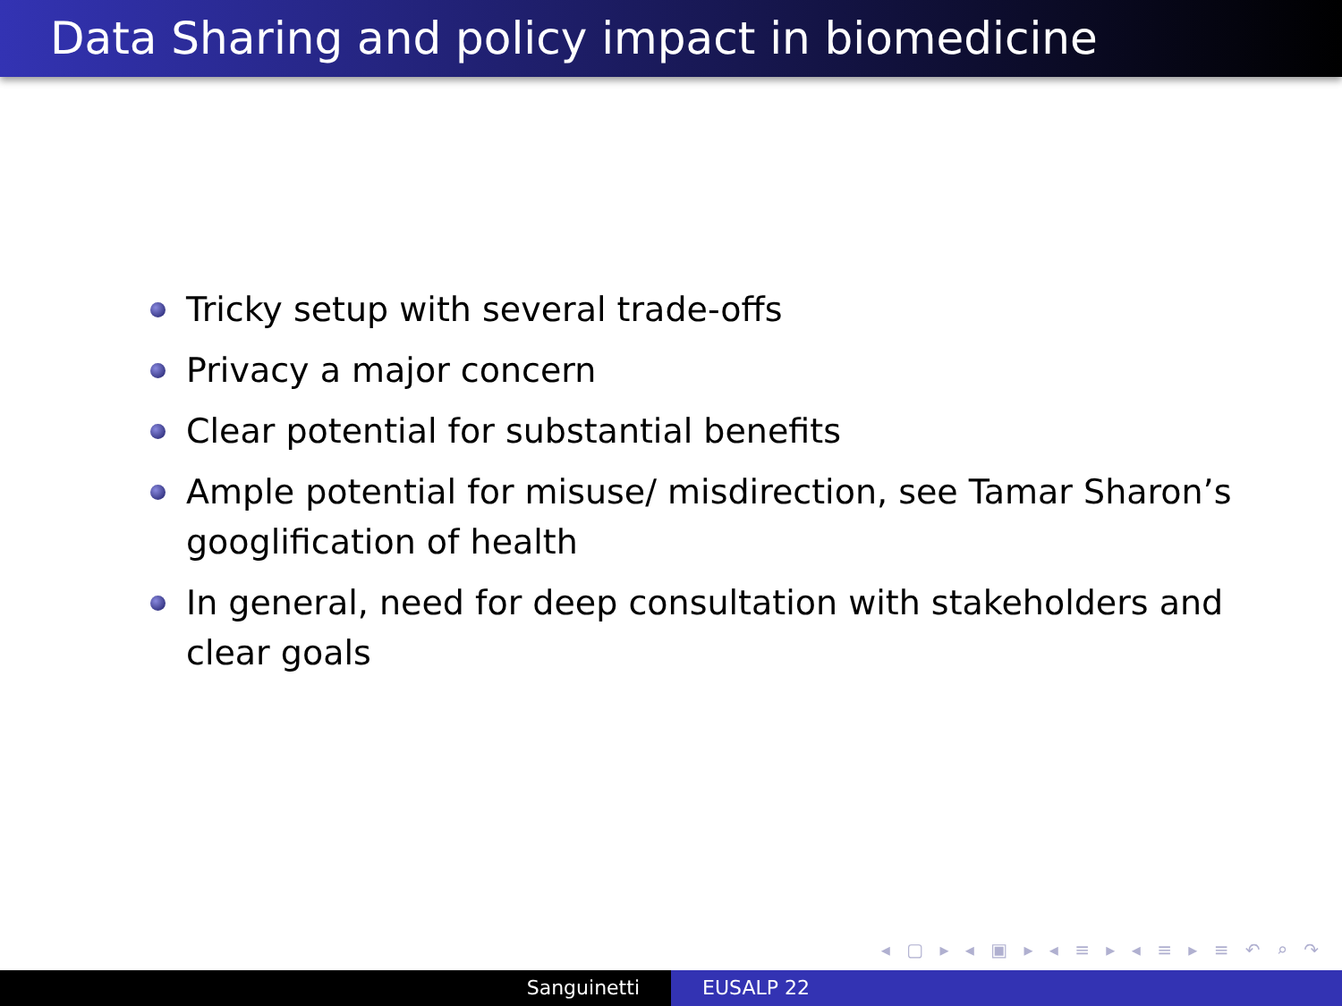Data Sharing and policy impact in biomedicine
Tricky setup with several trade-offs
Privacy a major concern
Clear potential for substantial benefits
Ample potential for misuse/ misdirection, see Tamar Sharon’s googlification of health
In general, need for deep consultation with stakeholders and clear goals
◂ ▢ ▸ ◂ ▣ ▸ ◂ ≡ ▸ ◂ ≡ ▸ ≡ ↶ ⌕ ↷
Sanguinetti EUSALP 22